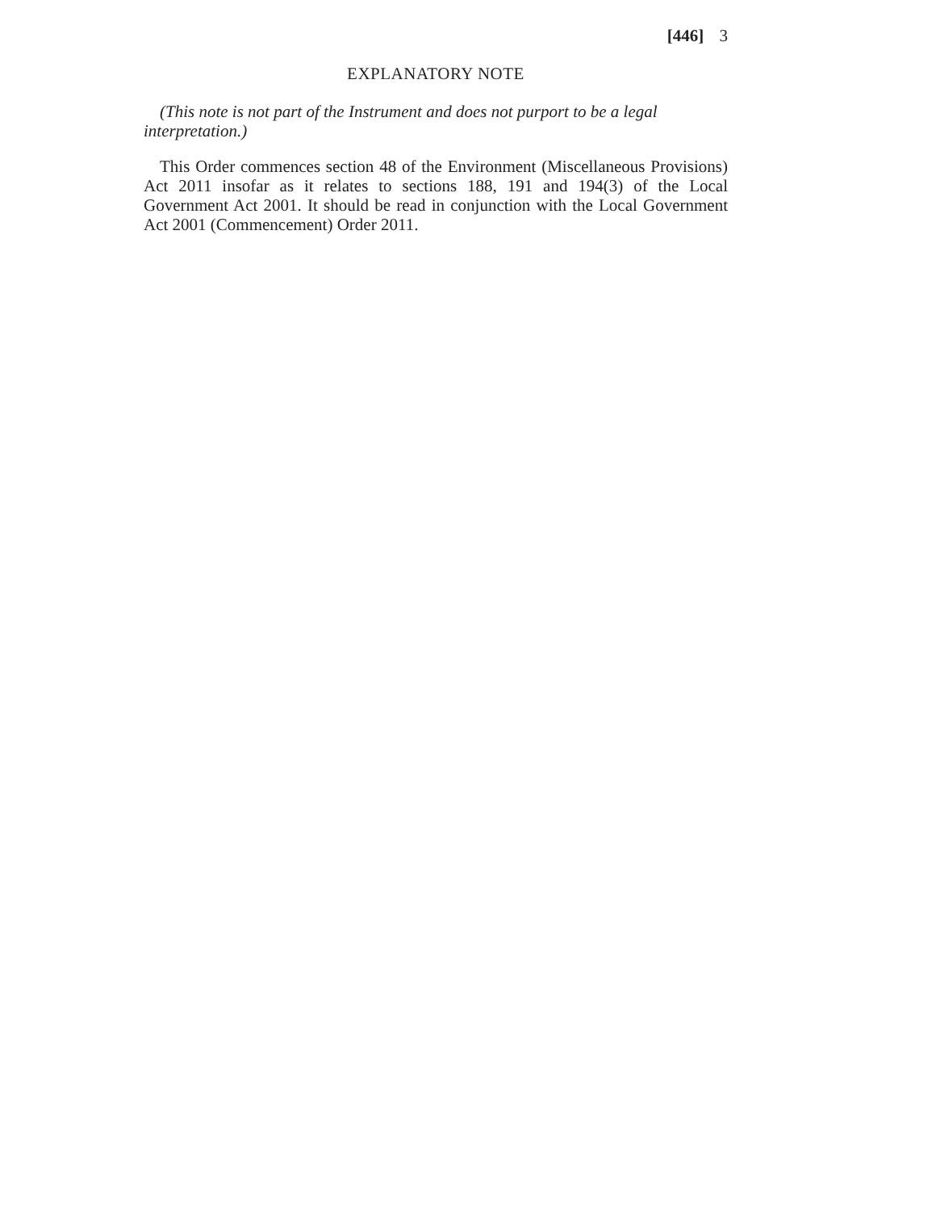[446] 3
EXPLANATORY NOTE
(This note is not part of the Instrument and does not purport to be a legal interpretation.)
This Order commences section 48 of the Environment (Miscellaneous Provisions) Act 2011 insofar as it relates to sections 188, 191 and 194(3) of the Local Government Act 2001. It should be read in conjunction with the Local Government Act 2001 (Commencement) Order 2011.